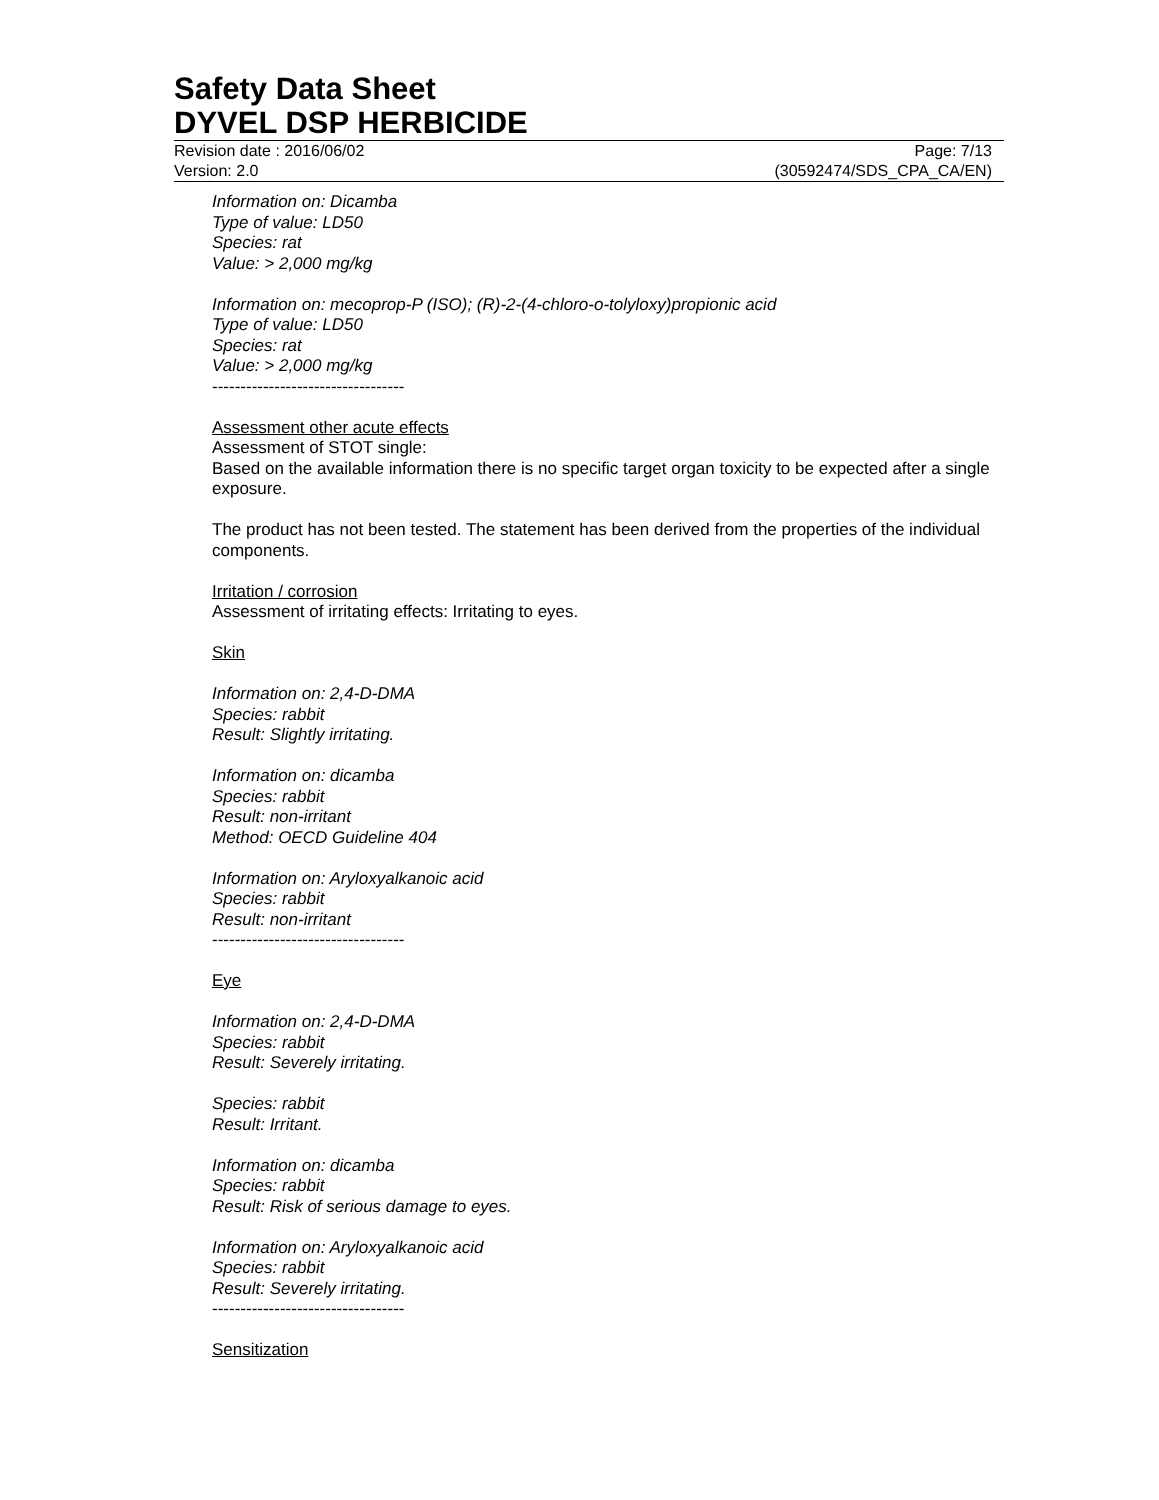Safety Data Sheet
DYVEL DSP HERBICIDE
Revision date : 2016/06/02 Page: 7/13
Version: 2.0 (30592474/SDS_CPA_CA/EN)
Information on: Dicamba
Type of value: LD50
Species: rat
Value: > 2,000 mg/kg
Information on: mecoprop-P (ISO); (R)-2-(4-chloro-o-tolyloxy)propionic acid
Type of value: LD50
Species: rat
Value: > 2,000 mg/kg
----------------------------------
Assessment other acute effects
Assessment of STOT single:
Based on the available information there is no specific target organ toxicity to be expected after a single exposure.
The product has not been tested. The statement has been derived from the properties of the individual components.
Irritation / corrosion
Assessment of irritating effects: Irritating to eyes.
Skin
Information on: 2,4-D-DMA
Species: rabbit
Result: Slightly irritating.
Information on: dicamba
Species: rabbit
Result: non-irritant
Method: OECD Guideline 404
Information on: Aryloxyalkanoic acid
Species: rabbit
Result: non-irritant
----------------------------------
Eye
Information on: 2,4-D-DMA
Species: rabbit
Result: Severely irritating.
Species: rabbit
Result: Irritant.
Information on: dicamba
Species: rabbit
Result: Risk of serious damage to eyes.
Information on: Aryloxyalkanoic acid
Species: rabbit
Result: Severely irritating.
----------------------------------
Sensitization